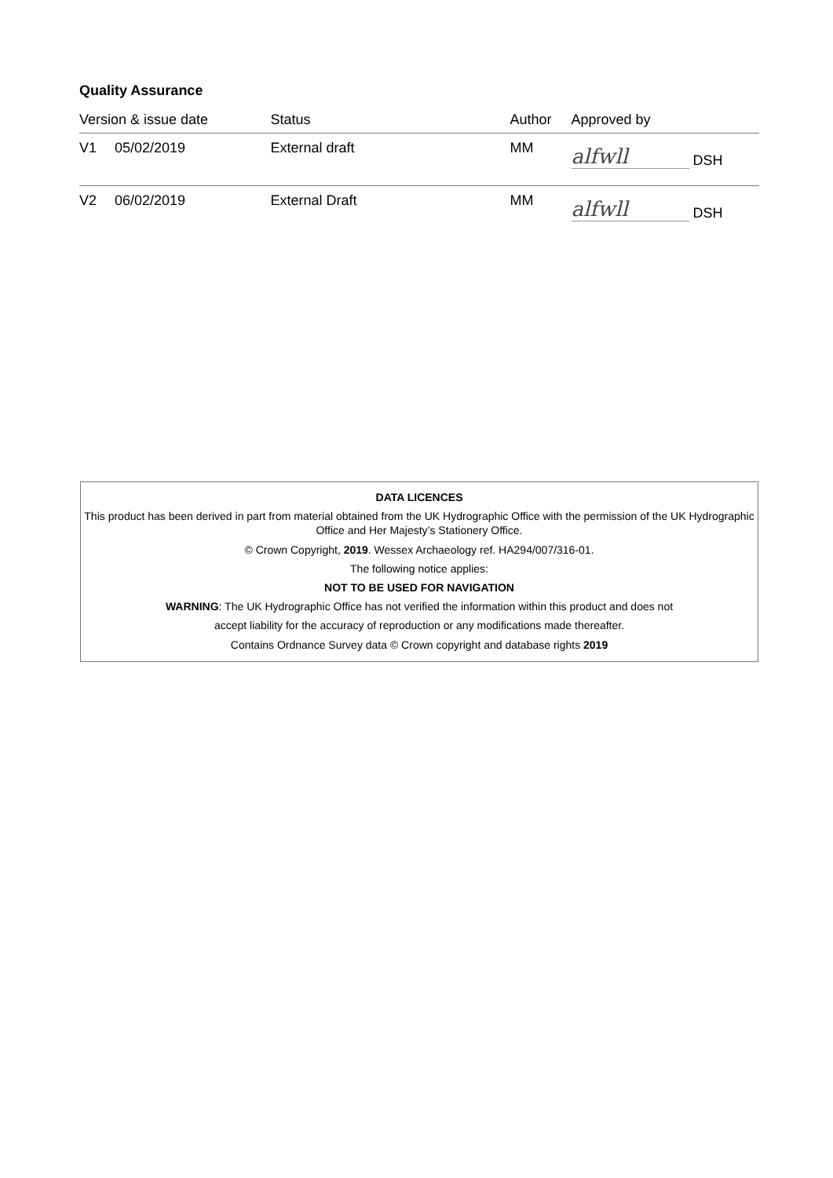Quality Assurance
| Version & issue date | | Status | Author | Approved by |
| --- | --- | --- | --- | --- |
| V1 | 05/02/2019 | External draft | MM | alfwll DSH |
| V2 | 06/02/2019 | External Draft | MM | alfwll DSH |
DATA LICENCES
This product has been derived in part from material obtained from the UK Hydrographic Office with the permission of the UK Hydrographic Office and Her Majesty’s Stationery Office.
© Crown Copyright, 2019. Wessex Archaeology ref. HA294/007/316-01.
The following notice applies:
NOT TO BE USED FOR NAVIGATION
WARNING: The UK Hydrographic Office has not verified the information within this product and does not
accept liability for the accuracy of reproduction or any modifications made thereafter.
Contains Ordnance Survey data © Crown copyright and database rights 2019